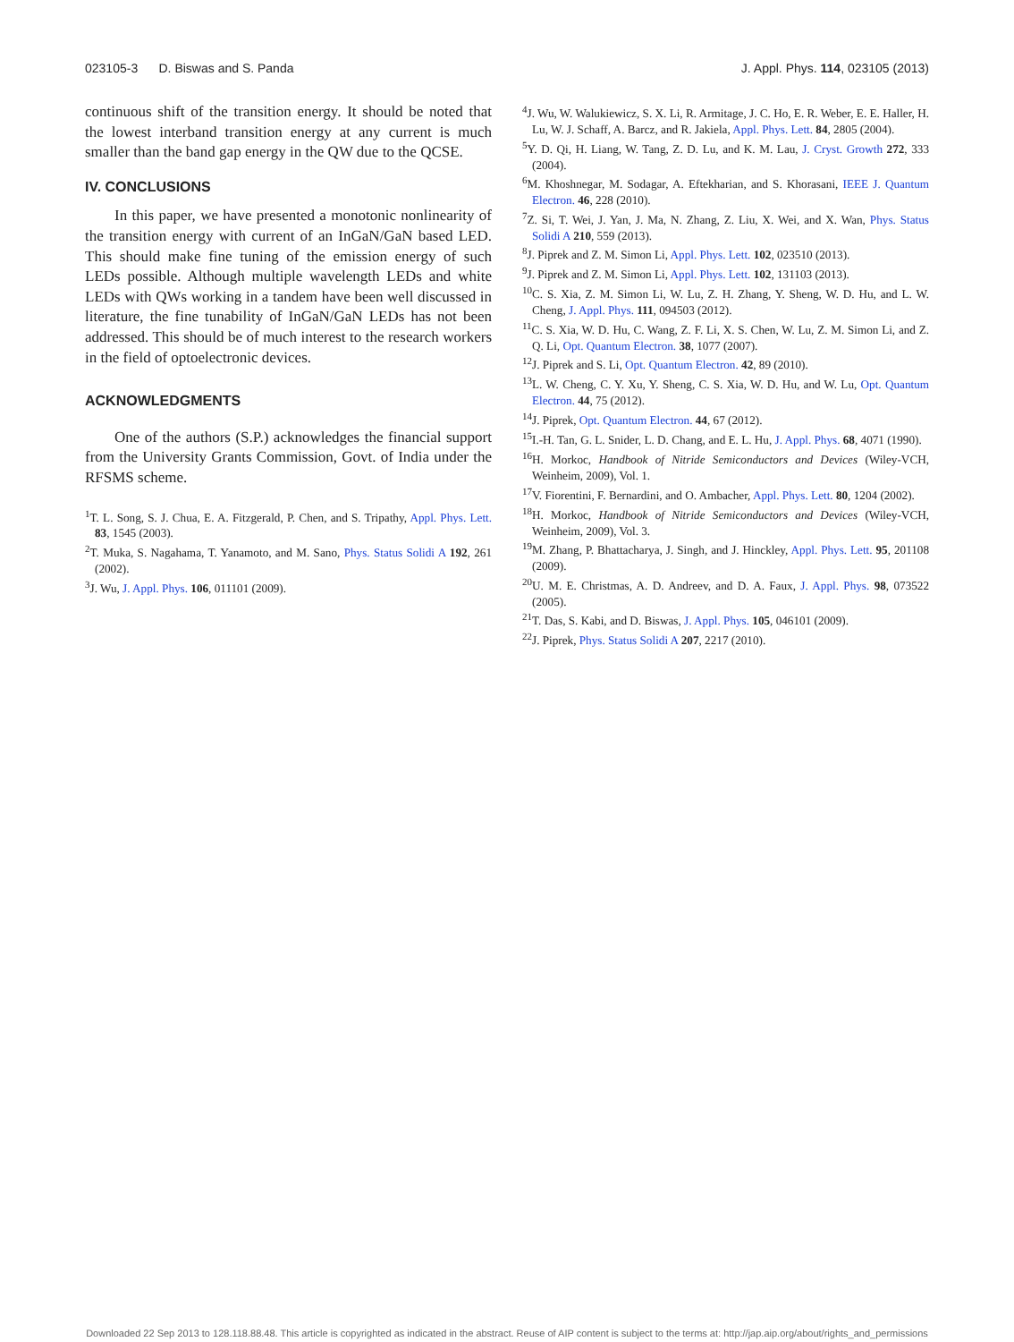023105-3 D. Biswas and S. Panda J. Appl. Phys. 114, 023105 (2013)
continuous shift of the transition energy. It should be noted that the lowest interband transition energy at any current is much smaller than the band gap energy in the QW due to the QCSE.
IV. CONCLUSIONS
In this paper, we have presented a monotonic nonlinearity of the transition energy with current of an InGaN/GaN based LED. This should make fine tuning of the emission energy of such LEDs possible. Although multiple wavelength LEDs and white LEDs with QWs working in a tandem have been well discussed in literature, the fine tunability of InGaN/GaN LEDs has not been addressed. This should be of much interest to the research workers in the field of optoelectronic devices.
ACKNOWLEDGMENTS
One of the authors (S.P.) acknowledges the financial support from the University Grants Commission, Govt. of India under the RFSMS scheme.
<sup>1</sup> T. L. Song, S. J. Chua, E. A. Fitzgerald, P. Chen, and S. Tripathy, Appl. Phys. Lett. 83, 1545 (2003).
<sup>2</sup> T. Muka, S. Nagahama, T. Yanamoto, and M. Sano, Phys. Status Solidi A 192, 261 (2002).
<sup>3</sup> J. Wu, J. Appl. Phys. 106, 011101 (2009).
<sup>4</sup> J. Wu, W. Walukiewicz, S. X. Li, R. Armitage, J. C. Ho, E. R. Weber, E. E. Haller, H. Lu, W. J. Schaff, A. Barcz, and R. Jakiela, Appl. Phys. Lett. 84, 2805 (2004).
<sup>5</sup> Y. D. Qi, H. Liang, W. Tang, Z. D. Lu, and K. M. Lau, J. Cryst. Growth 272, 333 (2004).
<sup>6</sup> M. Khoshnegar, M. Sodagar, A. Eftekharian, and S. Khorasani, IEEE J. Quantum Electron. 46, 228 (2010).
<sup>7</sup> Z. Si, T. Wei, J. Yan, J. Ma, N. Zhang, Z. Liu, X. Wei, and X. Wan, Phys. Status Solidi A 210, 559 (2013).
<sup>8</sup> J. Piprek and Z. M. Simon Li, Appl. Phys. Lett. 102, 023510 (2013).
<sup>9</sup> J. Piprek and Z. M. Simon Li, Appl. Phys. Lett. 102, 131103 (2013).
<sup>10</sup>C. S. Xia, Z. M. Simon Li, W. Lu, Z. H. Zhang, Y. Sheng, W. D. Hu, and L. W. Cheng, J. Appl. Phys. 111, 094503 (2012).
<sup>11</sup>C. S. Xia, W. D. Hu, C. Wang, Z. F. Li, X. S. Chen, W. Lu, Z. M. Simon Li, and Z. Q. Li, Opt. Quantum Electron. 38, 1077 (2007).
<sup>12</sup> J. Piprek and S. Li, Opt. Quantum Electron. 42, 89 (2010).
<sup>13</sup> L. W. Cheng, C. Y. Xu, Y. Sheng, C. S. Xia, W. D. Hu, and W. Lu, Opt. Quantum Electron. 44, 75 (2012).
<sup>14</sup> J. Piprek, Opt. Quantum Electron. 44, 67 (2012).
<sup>15</sup> I.-H. Tan, G. L. Snider, L. D. Chang, and E. L. Hu, J. Appl. Phys. 68, 4071 (1990).
<sup>16</sup>H. Morkoc, Handbook of Nitride Semiconductors and Devices (Wiley-VCH, Weinheim, 2009), Vol. 1.
<sup>17</sup> V. Fiorentini, F. Bernardini, and O. Ambacher, Appl. Phys. Lett. 80, 1204 (2002).
<sup>18</sup>H. Morkoc, Handbook of Nitride Semiconductors and Devices (Wiley-VCH, Weinheim, 2009), Vol. 3.
<sup>19</sup> M. Zhang, P. Bhattacharya, J. Singh, and J. Hinckley, Appl. Phys. Lett. 95, 201108 (2009).
<sup>20</sup> U. M. E. Christmas, A. D. Andreev, and D. A. Faux, J. Appl. Phys. 98, 073522 (2005).
<sup>21</sup> T. Das, S. Kabi, and D. Biswas, J. Appl. Phys. 105, 046101 (2009).
<sup>22</sup> J. Piprek, Phys. Status Solidi A 207, 2217 (2010).
Downloaded 22 Sep 2013 to 128.118.88.48. This article is copyrighted as indicated in the abstract. Reuse of AIP content is subject to the terms at: http://jap.aip.org/about/rights_and_permissions